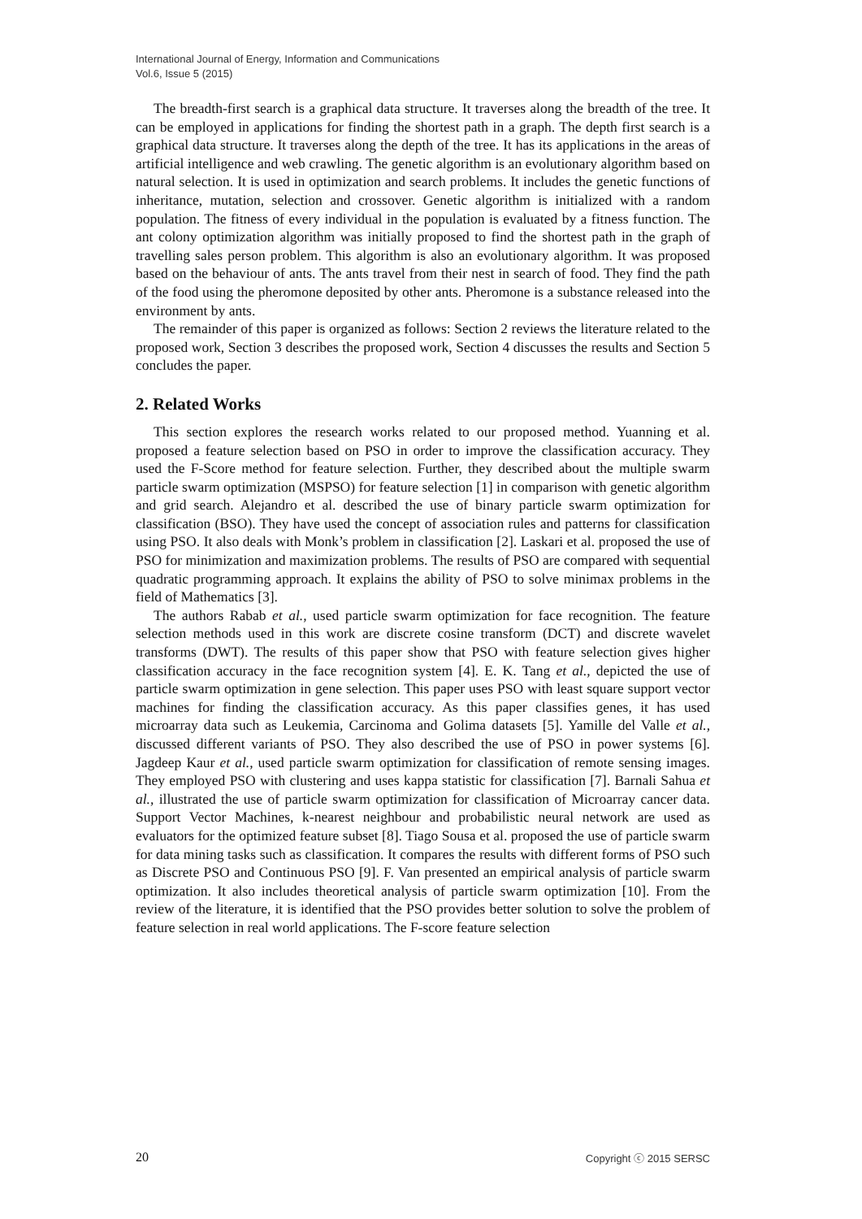International Journal of Energy, Information and Communications
Vol.6, Issue 5 (2015)
The breadth-first search is a graphical data structure. It traverses along the breadth of the tree. It can be employed in applications for finding the shortest path in a graph. The depth first search is a graphical data structure. It traverses along the depth of the tree. It has its applications in the areas of artificial intelligence and web crawling. The genetic algorithm is an evolutionary algorithm based on natural selection. It is used in optimization and search problems. It includes the genetic functions of inheritance, mutation, selection and crossover. Genetic algorithm is initialized with a random population. The fitness of every individual in the population is evaluated by a fitness function. The ant colony optimization algorithm was initially proposed to find the shortest path in the graph of travelling sales person problem. This algorithm is also an evolutionary algorithm. It was proposed based on the behaviour of ants. The ants travel from their nest in search of food. They find the path of the food using the pheromone deposited by other ants. Pheromone is a substance released into the environment by ants.
The remainder of this paper is organized as follows: Section 2 reviews the literature related to the proposed work, Section 3 describes the proposed work, Section 4 discusses the results and Section 5 concludes the paper.
2. Related Works
This section explores the research works related to our proposed method. Yuanning et al. proposed a feature selection based on PSO in order to improve the classification accuracy. They used the F-Score method for feature selection. Further, they described about the multiple swarm particle swarm optimization (MSPSO) for feature selection [1] in comparison with genetic algorithm and grid search. Alejandro et al. described the use of binary particle swarm optimization for classification (BSO). They have used the concept of association rules and patterns for classification using PSO. It also deals with Monk’s problem in classification [2]. Laskari et al. proposed the use of PSO for minimization and maximization problems. The results of PSO are compared with sequential quadratic programming approach. It explains the ability of PSO to solve minimax problems in the field of Mathematics [3].
The authors Rabab et al., used particle swarm optimization for face recognition. The feature selection methods used in this work are discrete cosine transform (DCT) and discrete wavelet transforms (DWT). The results of this paper show that PSO with feature selection gives higher classification accuracy in the face recognition system [4]. E. K. Tang et al., depicted the use of particle swarm optimization in gene selection. This paper uses PSO with least square support vector machines for finding the classification accuracy. As this paper classifies genes, it has used microarray data such as Leukemia, Carcinoma and Golima datasets [5]. Yamille del Valle et al., discussed different variants of PSO. They also described the use of PSO in power systems [6]. Jagdeep Kaur et al., used particle swarm optimization for classification of remote sensing images. They employed PSO with clustering and uses kappa statistic for classification [7]. Barnali Sahua et al., illustrated the use of particle swarm optimization for classification of Microarray cancer data. Support Vector Machines, k-nearest neighbour and probabilistic neural network are used as evaluators for the optimized feature subset [8]. Tiago Sousa et al. proposed the use of particle swarm for data mining tasks such as classification. It compares the results with different forms of PSO such as Discrete PSO and Continuous PSO [9]. F. Van presented an empirical analysis of particle swarm optimization. It also includes theoretical analysis of particle swarm optimization [10]. From the review of the literature, it is identified that the PSO provides better solution to solve the problem of feature selection in real world applications. The F-score feature selection
20 Copyright ⓒ 2015 SERSC